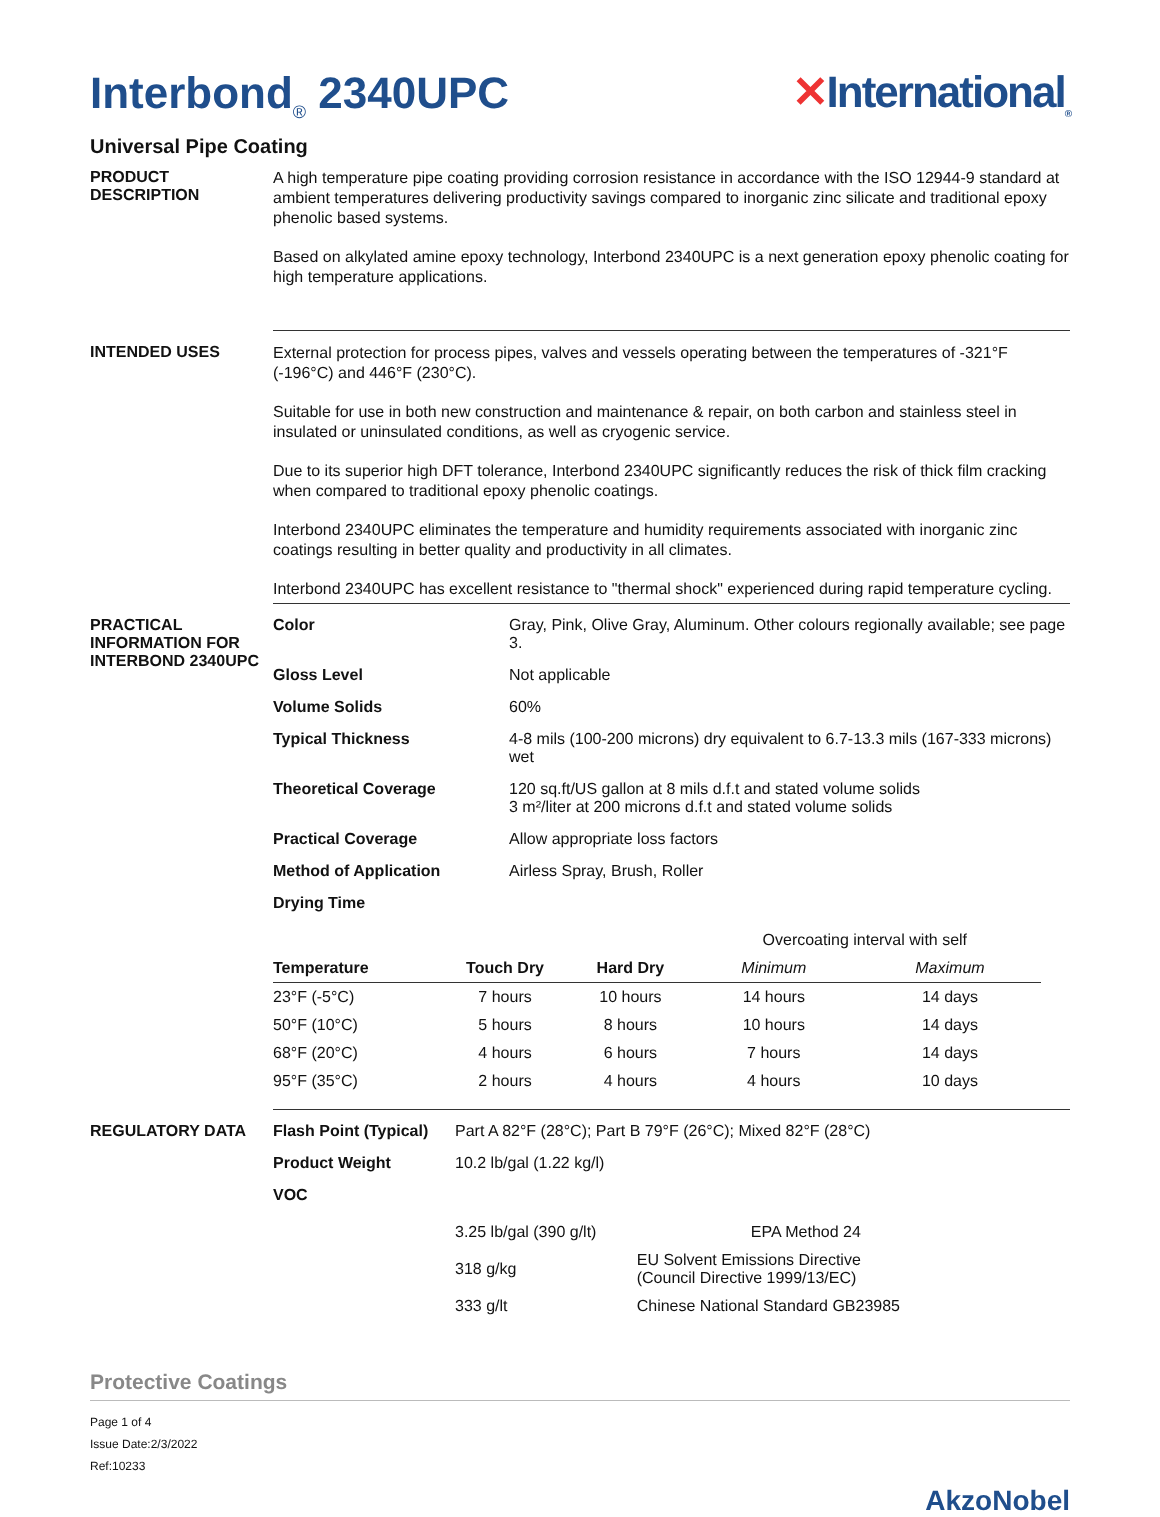Interbond<sub>®</sub> 2340UPC ✕International<sub>®</sub>
Universal Pipe Coating
PRODUCT DESCRIPTION
A high temperature pipe coating providing corrosion resistance in accordance with the ISO 12944-9 standard at ambient temperatures delivering productivity savings compared to inorganic zinc silicate and traditional epoxy phenolic based systems.
Based on alkylated amine epoxy technology, Interbond 2340UPC is a next generation epoxy phenolic coating for high temperature applications.
INTENDED USES
External protection for process pipes, valves and vessels operating between the temperatures of -321°F (-196°C) and 446°F (230°C).
Suitable for use in both new construction and maintenance & repair, on both carbon and stainless steel in insulated or uninsulated conditions, as well as cryogenic service.
Due to its superior high DFT tolerance, Interbond 2340UPC significantly reduces the risk of thick film cracking when compared to traditional epoxy phenolic coatings.
Interbond 2340UPC eliminates the temperature and humidity requirements associated with inorganic zinc coatings resulting in better quality and productivity in all climates.
Interbond 2340UPC has excellent resistance to "thermal shock" experienced during rapid temperature cycling.
PRACTICAL INFORMATION FOR INTERBOND 2340UPC
Color Gray, Pink, Olive Gray, Aluminum. Other colours regionally available; see page 3.
Gloss Level Not applicable
Volume Solids 60%
Typical Thickness 4-8 mils (100-200 microns) dry equivalent to 6.7-13.3 mils (167-333 microns) wet
Theoretical Coverage 120 sq.ft/US gallon at 8 mils d.f.t and stated volume solids
3 m²/liter at 200 microns d.f.t and stated volume solids
Practical Coverage Allow appropriate loss factors
Method of Application Airless Spray, Brush, Roller
Drying Time
| | | | Overcoating interval with self | |
| Temperature | Touch Dry | Hard Dry | Minimum | Maximum |
| 23°F (-5°C) | 7 hours | 10 hours | 14 hours | 14 days |
| 50°F (10°C) | 5 hours | 8 hours | 10 hours | 14 days |
| 68°F (20°C) | 4 hours | 6 hours | 7 hours | 14 days |
| 95°F (35°C) | 2 hours | 4 hours | 4 hours | 10 days |
REGULATORY DATA Flash Point (Typical) Part A 82°F (28°C); Part B 79°F (26°C); Mixed 82°F (28°C)
Product Weight 10.2 lb/gal (1.22 kg/l)
VOC
| 3.25 lb/gal (390 g/lt) | EPA Method 24 |
| 318 g/kg | EU Solvent Emissions Directive (Council Directive 1999/13/EC) |
| 333 g/lt | Chinese National Standard GB23985 |
Protective Coatings
Page 1 of 4
Issue Date:2/3/2022
Ref:10233
AkzoNobel